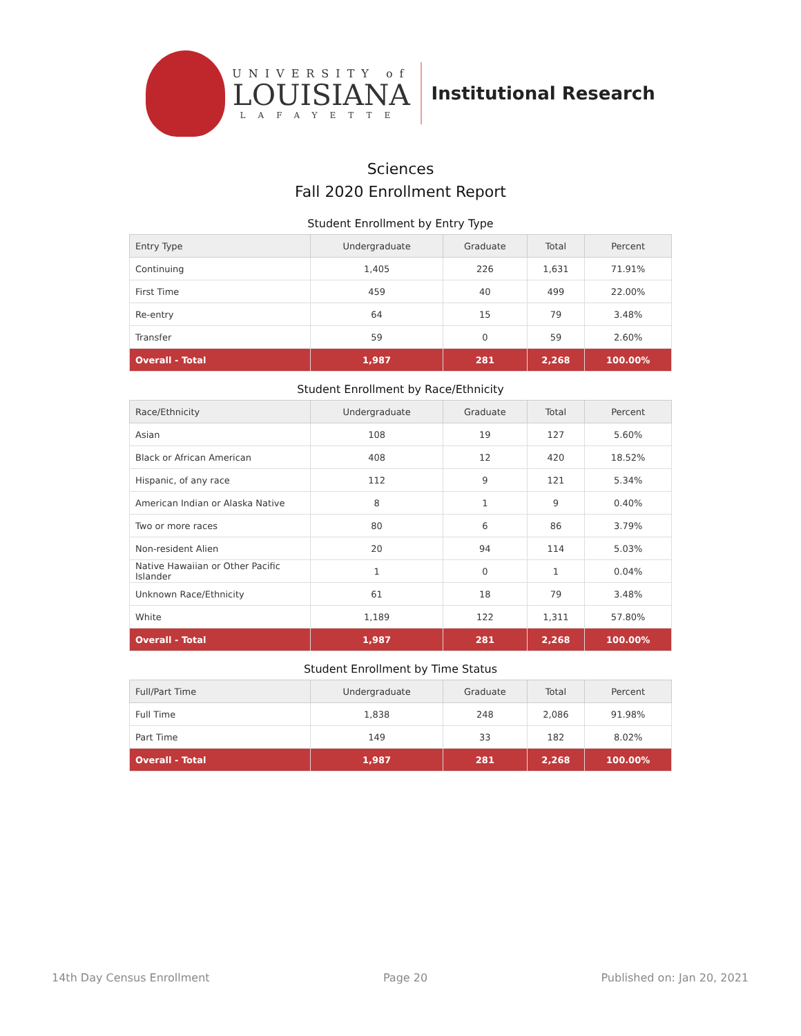UNIVERSITY of
LOUISIANA
LAFAYETTE
Institutional Research
Sciences
Fall 2020 Enrollment Report
Student Enrollment by Entry Type
| Entry Type | Undergraduate | Graduate | Total | Percent |
| --- | --- | --- | --- | --- |
| Continuing | 1,405 | 226 | 1,631 | 71.91% |
| First Time | 459 | 40 | 499 | 22.00% |
| Re-entry | 64 | 15 | 79 | 3.48% |
| Transfer | 59 | 0 | 59 | 2.60% |
| Overall - Total | 1,987 | 281 | 2,268 | 100.00% |
Student Enrollment by Race/Ethnicity
| Race/Ethnicity | Undergraduate | Graduate | Total | Percent |
| --- | --- | --- | --- | --- |
| Asian | 108 | 19 | 127 | 5.60% |
| Black or African American | 408 | 12 | 420 | 18.52% |
| Hispanic, of any race | 112 | 9 | 121 | 5.34% |
| American Indian or Alaska Native | 8 | 1 | 9 | 0.40% |
| Two or more races | 80 | 6 | 86 | 3.79% |
| Non-resident Alien | 20 | 94 | 114 | 5.03% |
| Native Hawaiian or Other Pacific Islander | 1 | 0 | 1 | 0.04% |
| Unknown Race/Ethnicity | 61 | 18 | 79 | 3.48% |
| White | 1,189 | 122 | 1,311 | 57.80% |
| Overall - Total | 1,987 | 281 | 2,268 | 100.00% |
Student Enrollment by Time Status
| Full/Part Time | Undergraduate | Graduate | Total | Percent |
| --- | --- | --- | --- | --- |
| Full Time | 1,838 | 248 | 2,086 | 91.98% |
| Part Time | 149 | 33 | 182 | 8.02% |
| Overall - Total | 1,987 | 281 | 2,268 | 100.00% |
14th Day Census Enrollment Page 20 Published on: Jan 20, 2021